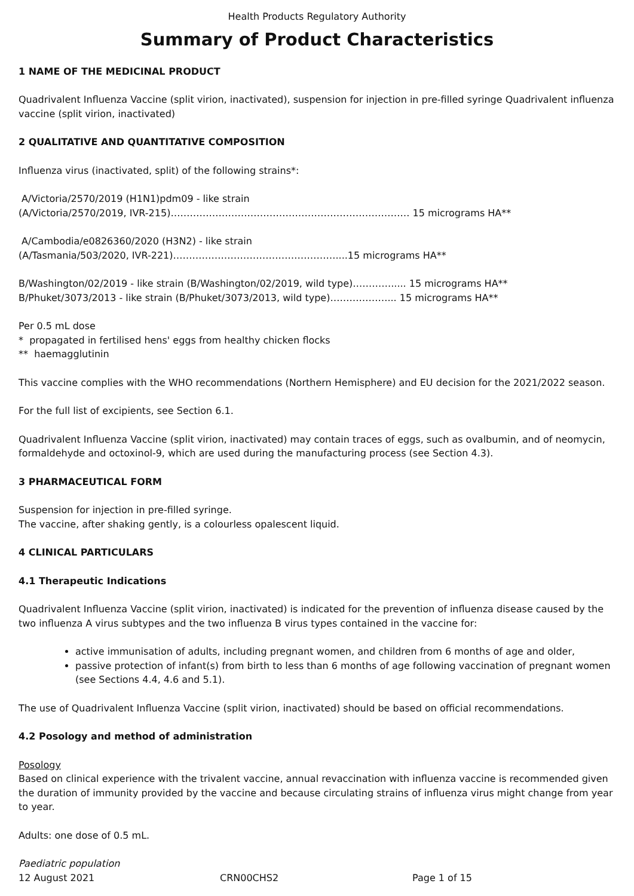Health Products Regulatory Authority
Summary of Product Characteristics
1 NAME OF THE MEDICINAL PRODUCT
Quadrivalent Influenza Vaccine (split virion, inactivated), suspension for injection in pre-filled syringe Quadrivalent influenza vaccine (split virion, inactivated)
2 QUALITATIVE AND QUANTITATIVE COMPOSITION
Influenza virus (inactivated, split) of the following strains*:
A/Victoria/2570/2019 (H1N1)pdm09 - like strain
(A/Victoria/2570/2019, IVR-215)………………………………………………………………… 15 micrograms HA**
A/Cambodia/e0826360/2020 (H3N2) - like strain
(A/Tasmania/503/2020, IVR-221)……………………………………………....15 micrograms HA**
B/Washington/02/2019 - like strain (B/Washington/02/2019, wild type)…………..... 15 micrograms HA**
B/Phuket/3073/2013 - like strain (B/Phuket/3073/2013, wild type)………………... 15 micrograms HA**
Per 0.5 mL dose
* propagated in fertilised hens' eggs from healthy chicken flocks
** haemagglutinin
This vaccine complies with the WHO recommendations (Northern Hemisphere) and EU decision for the 2021/2022 season.
For the full list of excipients, see Section 6.1.
Quadrivalent Influenza Vaccine (split virion, inactivated) may contain traces of eggs, such as ovalbumin, and of neomycin, formaldehyde and octoxinol-9, which are used during the manufacturing process (see Section 4.3).
3 PHARMACEUTICAL FORM
Suspension for injection in pre-filled syringe.
The vaccine, after shaking gently, is a colourless opalescent liquid.
4 CLINICAL PARTICULARS
4.1 Therapeutic Indications
Quadrivalent Influenza Vaccine (split virion, inactivated) is indicated for the prevention of influenza disease caused by the two influenza A virus subtypes and the two influenza B virus types contained in the vaccine for:
active immunisation of adults, including pregnant women, and children from 6 months of age and older,
passive protection of infant(s) from birth to less than 6 months of age following vaccination of pregnant women (see Sections 4.4, 4.6 and 5.1).
The use of Quadrivalent Influenza Vaccine (split virion, inactivated) should be based on official recommendations.
4.2 Posology and method of administration
Posology
Based on clinical experience with the trivalent vaccine, annual revaccination with influenza vaccine is recommended given the duration of immunity provided by the vaccine and because circulating strains of influenza virus might change from year to year.
Adults: one dose of 0.5 mL.
Paediatric population
12 August 2021 CRN00CHS2 Page 1 of 15